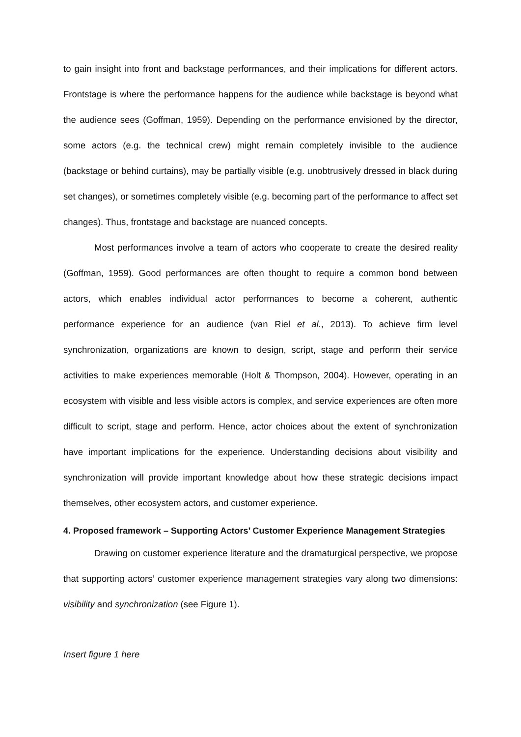to gain insight into front and backstage performances, and their implications for different actors. Frontstage is where the performance happens for the audience while backstage is beyond what the audience sees (Goffman, 1959). Depending on the performance envisioned by the director, some actors (e.g. the technical crew) might remain completely invisible to the audience (backstage or behind curtains), may be partially visible (e.g. unobtrusively dressed in black during set changes), or sometimes completely visible (e.g. becoming part of the performance to affect set changes). Thus, frontstage and backstage are nuanced concepts.
Most performances involve a team of actors who cooperate to create the desired reality (Goffman, 1959). Good performances are often thought to require a common bond between actors, which enables individual actor performances to become a coherent, authentic performance experience for an audience (van Riel et al., 2013). To achieve firm level synchronization, organizations are known to design, script, stage and perform their service activities to make experiences memorable (Holt & Thompson, 2004). However, operating in an ecosystem with visible and less visible actors is complex, and service experiences are often more difficult to script, stage and perform. Hence, actor choices about the extent of synchronization have important implications for the experience. Understanding decisions about visibility and synchronization will provide important knowledge about how these strategic decisions impact themselves, other ecosystem actors, and customer experience.
4. Proposed framework – Supporting Actors’ Customer Experience Management Strategies
Drawing on customer experience literature and the dramaturgical perspective, we propose that supporting actors’ customer experience management strategies vary along two dimensions: visibility and synchronization (see Figure 1).
Insert figure 1 here